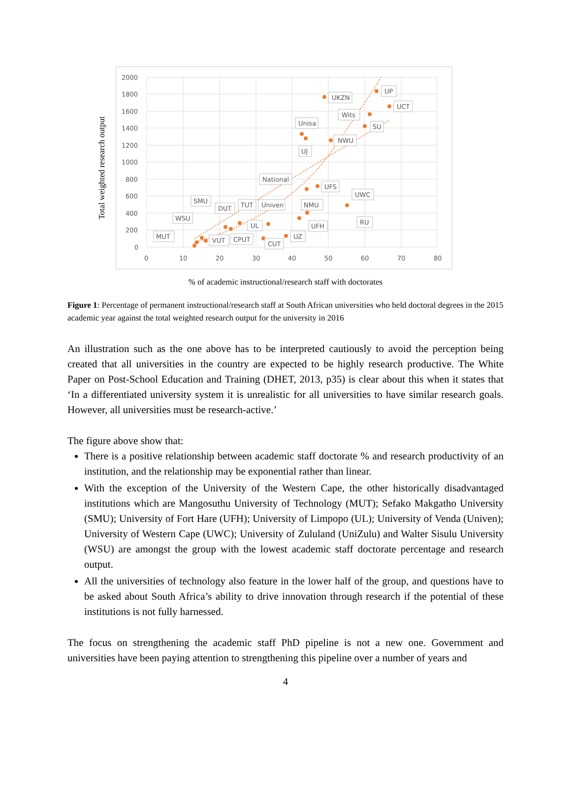Total weighted research output
2000
1800
1600
1400
1200
1000
800
600
400
200
0
0
10
20
30
40
50
60
70
80
MUT
WSU
SMU
DUT
TUT
Univen
UL
VUT
CPUT
CUT
UZ
NMU
UFH
National
UFS
Unisa
UJ
NWU
UKZN
Wits
SU
UP
UCT
UWC
RU
% of academic instructional/research staff with doctorates
Figure 1: Percentage of permanent instructional/research staff at South African universities who held doctoral degrees in the 2015 academic year against the total weighted research output for the university in 2016
An illustration such as the one above has to be interpreted cautiously to avoid the perception being created that all universities in the country are expected to be highly research productive. The White Paper on Post-School Education and Training (DHET, 2013, p35) is clear about this when it states that ‘In a differentiated university system it is unrealistic for all universities to have similar research goals. However, all universities must be research-active.’
The figure above show that:
There is a positive relationship between academic staff doctorate % and research productivity of an institution, and the relationship may be exponential rather than linear.
With the exception of the University of the Western Cape, the other historically disadvantaged institutions which are Mangosuthu University of Technology (MUT); Sefako Makgatho University (SMU); University of Fort Hare (UFH); University of Limpopo (UL); University of Venda (Univen); University of Western Cape (UWC); University of Zululand (UniZulu) and Walter Sisulu University (WSU) are amongst the group with the lowest academic staff doctorate percentage and research output.
All the universities of technology also feature in the lower half of the group, and questions have to be asked about South Africa’s ability to drive innovation through research if the potential of these institutions is not fully harnessed.
The focus on strengthening the academic staff PhD pipeline is not a new one. Government and universities have been paying attention to strengthening this pipeline over a number of years and
4